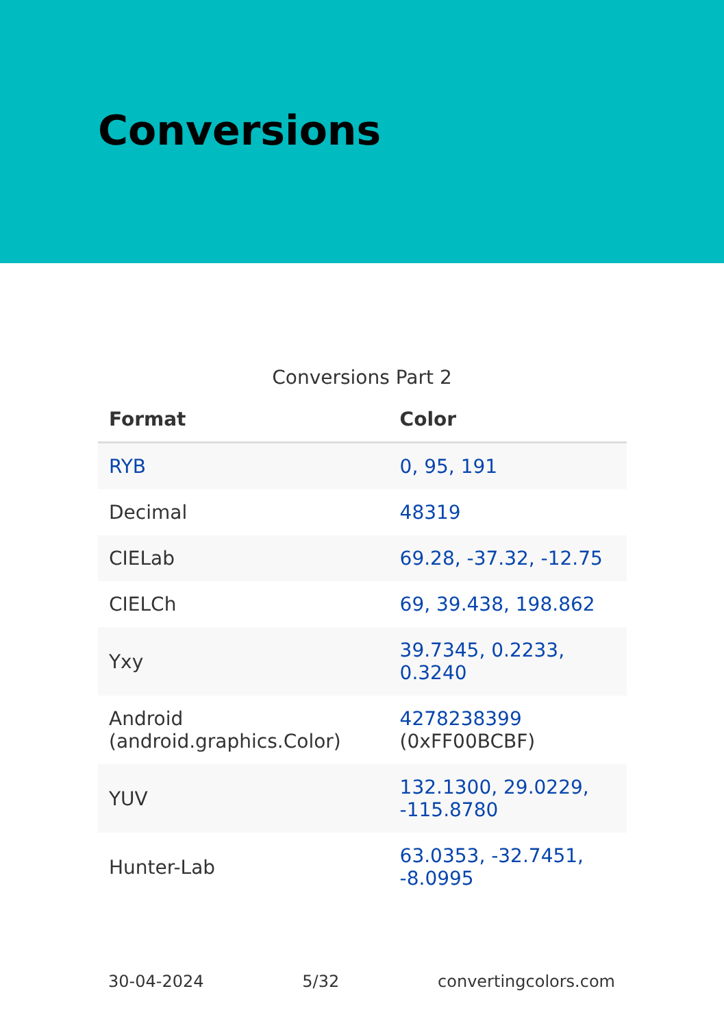Conversions
Conversions Part 2
| Format | Color |
| --- | --- |
| RYB | 0, 95, 191 |
| Decimal | 48319 |
| CIELab | 69.28, -37.32, -12.75 |
| CIELCh | 69, 39.438, 198.862 |
| Yxy | 39.7345, 0.2233, 0.3240 |
| Android (android.graphics.Color) | 4278238399 (0xFF00BCBF) |
| YUV | 132.1300, 29.0229, -115.8780 |
| Hunter-Lab | 63.0353, -32.7451, -8.0995 |
30-04-2024 5/32 convertingcolors.com